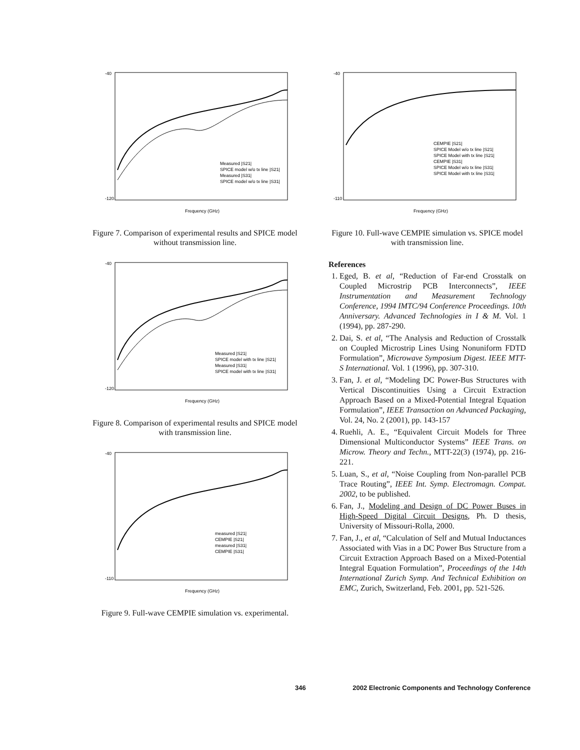-40
-120
Frequency (GHz)
Measured |S21|
SPICE model w/o tx line |S21|
Measured |S31|
SPICE model w/o tx line |S31|
Figure 7. Comparison of experimental results and SPICE model without transmission line.
-40
-120
Frequency (GHz)
Measured |S21|
SPICE model with tx line |S21|
Measured |S31|
SPICE model with tx line |S31|
Figure 8. Comparison of experimental results and SPICE model with transmission line.
-40
-110
Frequency (GHz)
measured |S21|
CEMPIE |S21|
measured |S31|
CEMPIE |S31|
Figure 9. Full-wave CEMPIE simulation vs. experimental.
-40
-110
Frequency (GHz)
CEMPIE |S21|
SPICE Model w/o tx line |S21|
SPICE Model with tx line |S21|
CEMPIE |S31|
SPICE Model w/o tx line |S31|
SPICE Model with tx line |S31|
Figure 10. Full-wave CEMPIE simulation vs. SPICE model with transmission line.
References
1. Eged, B. et al, “Reduction of Far-end Crosstalk on Coupled Microstrip PCB Interconnects”, IEEE Instrumentation and Measurement Technology Conference, 1994 IMTC/94 Conference Proceedings. 10th Anniversary. Advanced Technologies in I & M. Vol. 1 (1994), pp. 287-290.
2. Dai, S. et al, “The Analysis and Reduction of Crosstalk on Coupled Microstrip Lines Using Nonuniform FDTD Formulation”, Microwave Symposium Digest. IEEE MTT-S International. Vol. 1 (1996), pp. 307-310.
3. Fan, J. et al, “Modeling DC Power-Bus Structures with Vertical Discontinuities Using a Circuit Extraction Approach Based on a Mixed-Potential Integral Equation Formulation”, IEEE Transaction on Advanced Packaging, Vol. 24, No. 2 (2001), pp. 143-157
4. Ruehli, A. E., “Equivalent Circuit Models for Three Dimensional Multiconductor Systems” IEEE Trans. on Microw. Theory and Techn., MTT-22(3) (1974), pp. 216-221.
5. Luan, S., et al, “Noise Coupling from Non-parallel PCB Trace Routing”, IEEE Int. Symp. Electromagn. Compat. 2002, to be published.
6. Fan, J., Modeling and Design of DC Power Buses in High-Speed Digital Circuit Designs, Ph. D thesis, University of Missouri-Rolla, 2000.
7. Fan, J., et al, “Calculation of Self and Mutual Inductances Associated with Vias in a DC Power Bus Structure from a Circuit Extraction Approach Based on a Mixed-Potential Integral Equation Formulation”, Proceedings of the 14th International Zurich Symp. And Technical Exhibition on EMC, Zurich, Switzerland, Feb. 2001, pp. 521-526.
346 2002 Electronic Components and Technology Conference